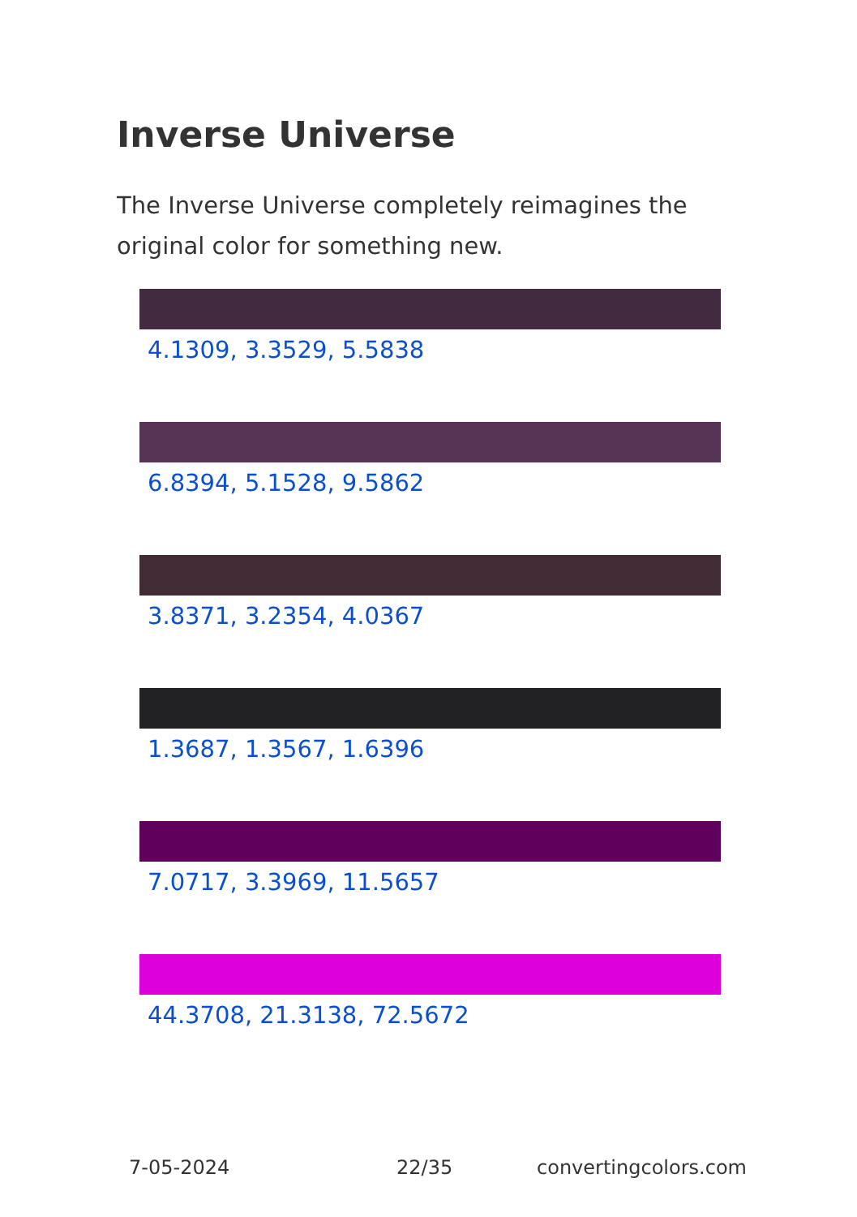Inverse Universe
The Inverse Universe completely reimagines the original color for something new.
4.1309, 3.3529, 5.5838
6.8394, 5.1528, 9.5862
3.8371, 3.2354, 4.0367
1.3687, 1.3567, 1.6396
7.0717, 3.3969, 11.5657
44.3708, 21.3138, 72.5672
7-05-2024 22/35 convertingcolors.com